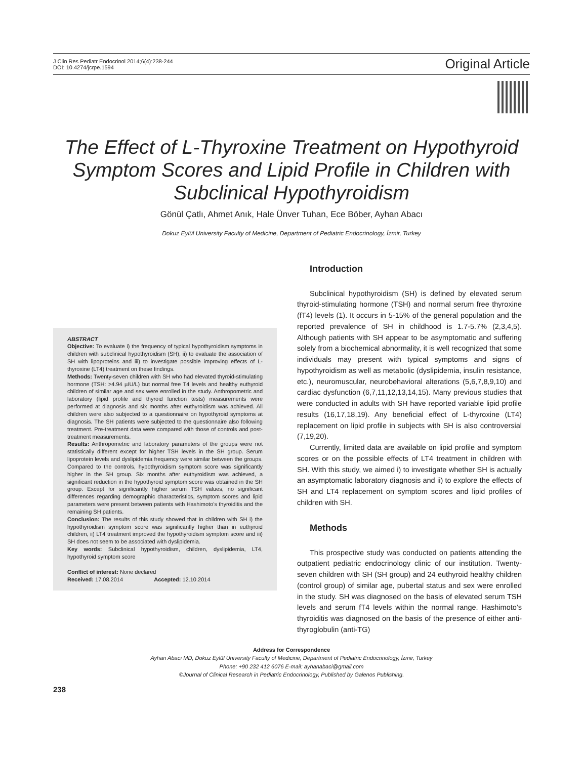J Clin Res Pediatr Endocrinol 2014;6(4):238-244
DOI: 10.4274/jcrpe.1594
Original Article
The Effect of L-Thyroxine Treatment on Hypothyroid Symptom Scores and Lipid Profile in Children with Subclinical Hypothyroidism
Gönül Çatlı, Ahmet Anık, Hale Ünver Tuhan, Ece Böber, Ayhan Abacı
Dokuz Eylül University Faculty of Medicine, Department of Pediatric Endocrinology, İzmir, Turkey
ABSTRACT
Objective: To evaluate i) the frequency of typical hypothyroidism symptoms in children with subclinical hypothyroidism (SH), ii) to evaluate the association of SH with lipoproteins and iii) to investigate possible improving effects of L-thyroxine (LT4) treatment on these findings.
Methods: Twenty-seven children with SH who had elevated thyroid-stimulating hormone (TSH: >4.94 µIU/L) but normal free T4 levels and healthy euthyroid children of similar age and sex were enrolled in the study. Anthropometric and laboratory (lipid profile and thyroid function tests) measurements were performed at diagnosis and six months after euthyroidism was achieved. All children were also subjected to a questionnaire on hypothyroid symptoms at diagnosis. The SH patients were subjected to the questionnaire also following treatment. Pre-treatment data were compared with those of controls and post-treatment measurements.
Results: Anthropometric and laboratory parameters of the groups were not statistically different except for higher TSH levels in the SH group. Serum lipoprotein levels and dyslipidemia frequency were similar between the groups. Compared to the controls, hypothyroidism symptom score was significantly higher in the SH group. Six months after euthyroidism was achieved, a significant reduction in the hypothyroid symptom score was obtained in the SH group. Except for significantly higher serum TSH values, no significant differences regarding demographic characteristics, symptom scores and lipid parameters were present between patients with Hashimoto’s thyroiditis and the remaining SH patients.
Conclusion: The results of this study showed that in children with SH i) the hypothyroidism symptom score was significantly higher than in euthyroid children, ii) LT4 treatment improved the hypothyroidism symptom score and iii) SH does not seem to be associated with dyslipidemia.
Key words: Subclinical hypothyroidism, children, dyslipidemia, LT4, hypothyroid symptom score
Conflict of interest: None declared
Received: 17.08.2014 Accepted: 12.10.2014
Introduction
Subclinical hypothyroidism (SH) is defined by elevated serum thyroid-stimulating hormone (TSH) and normal serum free thyroxine (fT4) levels (1). It occurs in 5-15% of the general population and the reported prevalence of SH in childhood is 1.7-5.7% (2,3,4,5). Although patients with SH appear to be asymptomatic and suffering solely from a biochemical abnormality, it is well recognized that some individuals may present with typical symptoms and signs of hypothyroidism as well as metabolic (dyslipidemia, insulin resistance, etc.), neuromuscular, neurobehavioral alterations (5,6,7,8,9,10) and cardiac dysfunction (6,7,11,12,13,14,15). Many previous studies that were conducted in adults with SH have reported variable lipid profile results (16,17,18,19). Any beneficial effect of L-thyroxine (LT4) replacement on lipid profile in subjects with SH is also controversial (7,19,20).
Currently, limited data are available on lipid profile and symptom scores or on the possible effects of LT4 treatment in children with SH. With this study, we aimed i) to investigate whether SH is actually an asymptomatic laboratory diagnosis and ii) to explore the effects of SH and LT4 replacement on symptom scores and lipid profiles of children with SH.
Methods
This prospective study was conducted on patients attending the outpatient pediatric endocrinology clinic of our institution. Twenty-seven children with SH (SH group) and 24 euthyroid healthy children (control group) of similar age, pubertal status and sex were enrolled in the study. SH was diagnosed on the basis of elevated serum TSH levels and serum fT4 levels within the normal range. Hashimoto’s thyroiditis was diagnosed on the basis of the presence of either anti-thyroglobulin (anti-TG)
Address for Correspondence
Ayhan Abacı MD, Dokuz Eylül University Faculty of Medicine, Department of Pediatric Endocrinology, İzmir, Turkey
Phone: +90 232 412 6076 E-mail: ayhanabaci@gmail.com
©Journal of Clinical Research in Pediatric Endocrinology, Published by Galenos Publishing.
238